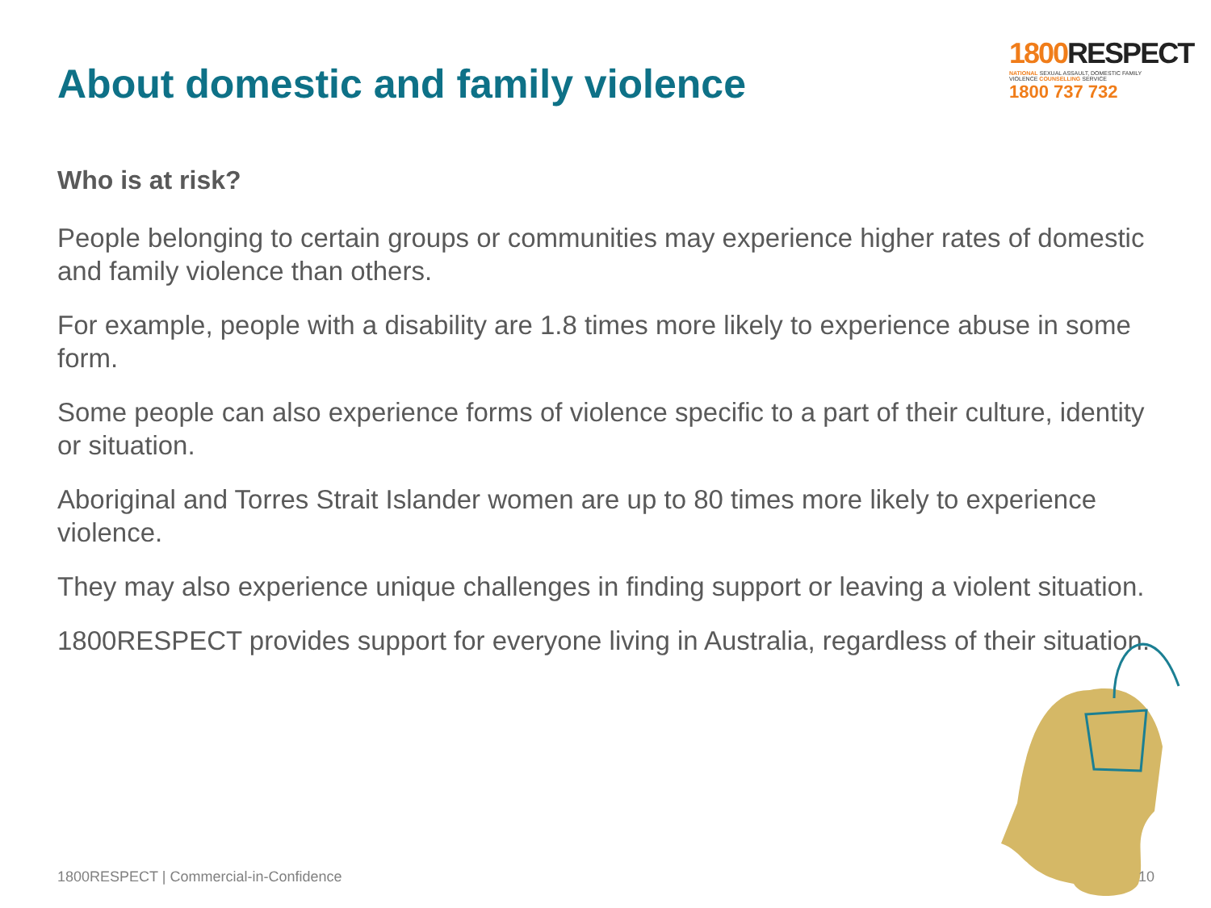About domestic and family violence
1800 RESPECT
NATIONAL SEXUAL ASSAULT, DOMESTIC FAMILY VIOLENCE COUNSELLING SERVICE
1800 737 732
Who is at risk?
People belonging to certain groups or communities may experience higher rates of domestic and family violence than others.
For example, people with a disability are 1.8 times more likely to experience abuse in some form.
Some people can also experience forms of violence specific to a part of their culture, identity or situation.
Aboriginal and Torres Strait Islander women are up to 80 times more likely to experience violence.
They may also experience unique challenges in finding support or leaving a violent situation.
1800RESPECT provides support for everyone living in Australia, regardless of their situation.
1800RESPECT | Commercial-in-Confidence
10